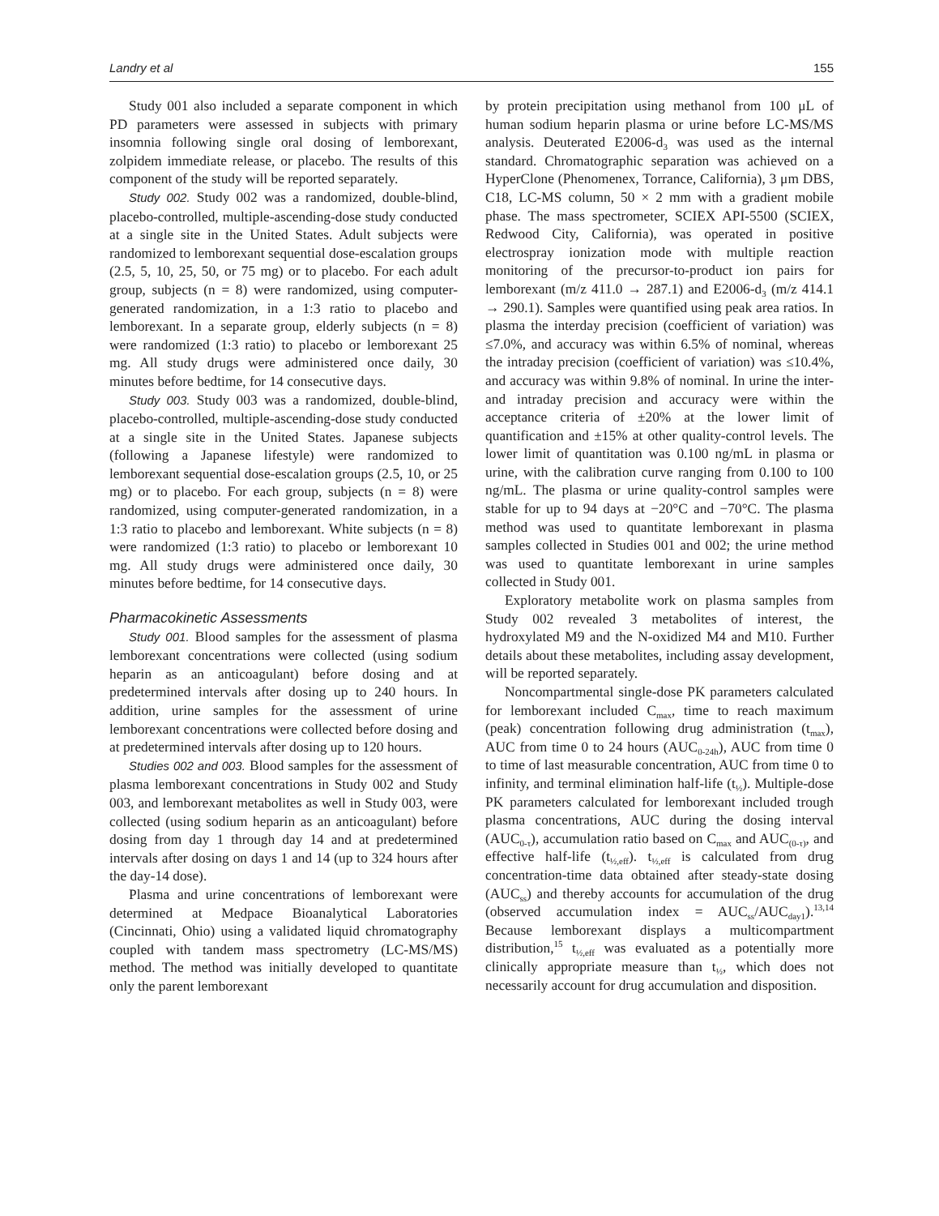Landry et al 155
Study 001 also included a separate component in which PD parameters were assessed in subjects with primary insomnia following single oral dosing of lemborexant, zolpidem immediate release, or placebo. The results of this component of the study will be reported separately.
Study 002. Study 002 was a randomized, double-blind, placebo-controlled, multiple-ascending-dose study conducted at a single site in the United States. Adult subjects were randomized to lemborexant sequential dose-escalation groups (2.5, 5, 10, 25, 50, or 75 mg) or to placebo. For each adult group, subjects (n = 8) were randomized, using computer-generated randomization, in a 1:3 ratio to placebo and lemborexant. In a separate group, elderly subjects (n = 8) were randomized (1:3 ratio) to placebo or lemborexant 25 mg. All study drugs were administered once daily, 30 minutes before bedtime, for 14 consecutive days.
Study 003. Study 003 was a randomized, double-blind, placebo-controlled, multiple-ascending-dose study conducted at a single site in the United States. Japanese subjects (following a Japanese lifestyle) were randomized to lemborexant sequential dose-escalation groups (2.5, 10, or 25 mg) or to placebo. For each group, subjects (n = 8) were randomized, using computer-generated randomization, in a 1:3 ratio to placebo and lemborexant. White subjects (n = 8) were randomized (1:3 ratio) to placebo or lemborexant 10 mg. All study drugs were administered once daily, 30 minutes before bedtime, for 14 consecutive days.
Pharmacokinetic Assessments
Study 001. Blood samples for the assessment of plasma lemborexant concentrations were collected (using sodium heparin as an anticoagulant) before dosing and at predetermined intervals after dosing up to 240 hours. In addition, urine samples for the assessment of urine lemborexant concentrations were collected before dosing and at predetermined intervals after dosing up to 120 hours.
Studies 002 and 003. Blood samples for the assessment of plasma lemborexant concentrations in Study 002 and Study 003, and lemborexant metabolites as well in Study 003, were collected (using sodium heparin as an anticoagulant) before dosing from day 1 through day 14 and at predetermined intervals after dosing on days 1 and 14 (up to 324 hours after the day-14 dose).
Plasma and urine concentrations of lemborexant were determined at Medpace Bioanalytical Laboratories (Cincinnati, Ohio) using a validated liquid chromatography coupled with tandem mass spectrometry (LC-MS/MS) method. The method was initially developed to quantitate only the parent lemborexant
by protein precipitation using methanol from 100 μL of human sodium heparin plasma or urine before LC-MS/MS analysis. Deuterated E2006-d<sub>3</sub> was used as the internal standard. Chromatographic separation was achieved on a HyperClone (Phenomenex, Torrance, California), 3 μm DBS, C18, LC-MS column, 50 × 2 mm with a gradient mobile phase. The mass spectrometer, SCIEX API-5500 (SCIEX, Redwood City, California), was operated in positive electrospray ionization mode with multiple reaction monitoring of the precursor-to-product ion pairs for lemborexant (m/z 411.0 → 287.1) and E2006-d<sub>3</sub> (m/z 414.1 → 290.1). Samples were quantified using peak area ratios. In plasma the interday precision (coefficient of variation) was ≤7.0%, and accuracy was within 6.5% of nominal, whereas the intraday precision (coefficient of variation) was ≤10.4%, and accuracy was within 9.8% of nominal. In urine the inter- and intraday precision and accuracy were within the acceptance criteria of ±20% at the lower limit of quantification and ±15% at other quality-control levels. The lower limit of quantitation was 0.100 ng/mL in plasma or urine, with the calibration curve ranging from 0.100 to 100 ng/mL. The plasma or urine quality-control samples were stable for up to 94 days at −20°C and −70°C. The plasma method was used to quantitate lemborexant in plasma samples collected in Studies 001 and 002; the urine method was used to quantitate lemborexant in urine samples collected in Study 001.
Exploratory metabolite work on plasma samples from Study 002 revealed 3 metabolites of interest, the hydroxylated M9 and the N-oxidized M4 and M10. Further details about these metabolites, including assay development, will be reported separately.
Noncompartmental single-dose PK parameters calculated for lemborexant included C<sub>max</sub>, time to reach maximum (peak) concentration following drug administration (t<sub>max</sub>), AUC from time 0 to 24 hours (AUC<sub>0-24h</sub>), AUC from time 0 to time of last measurable concentration, AUC from time 0 to infinity, and terminal elimination half-life (t<sub>½</sub>). Multiple-dose PK parameters calculated for lemborexant included trough plasma concentrations, AUC during the dosing interval (AUC<sub>0-τ</sub>), accumulation ratio based on C<sub>max</sub> and AUC<sub>(0-τ)</sub>, and effective half-life (t<sub>½,eff</sub>). t<sub>½,eff</sub> is calculated from drug concentration-time data obtained after steady-state dosing (AUC<sub>ss</sub>) and thereby accounts for accumulation of the drug (observed accumulation index = AUC<sub>ss</sub>/AUC<sub>day1</sub>).<sup>13,14</sup> Because lemborexant displays a multicompartment distribution,<sup>15</sup> t<sub>½,eff</sub> was evaluated as a potentially more clinically appropriate measure than t<sub>½</sub>, which does not necessarily account for drug accumulation and disposition.